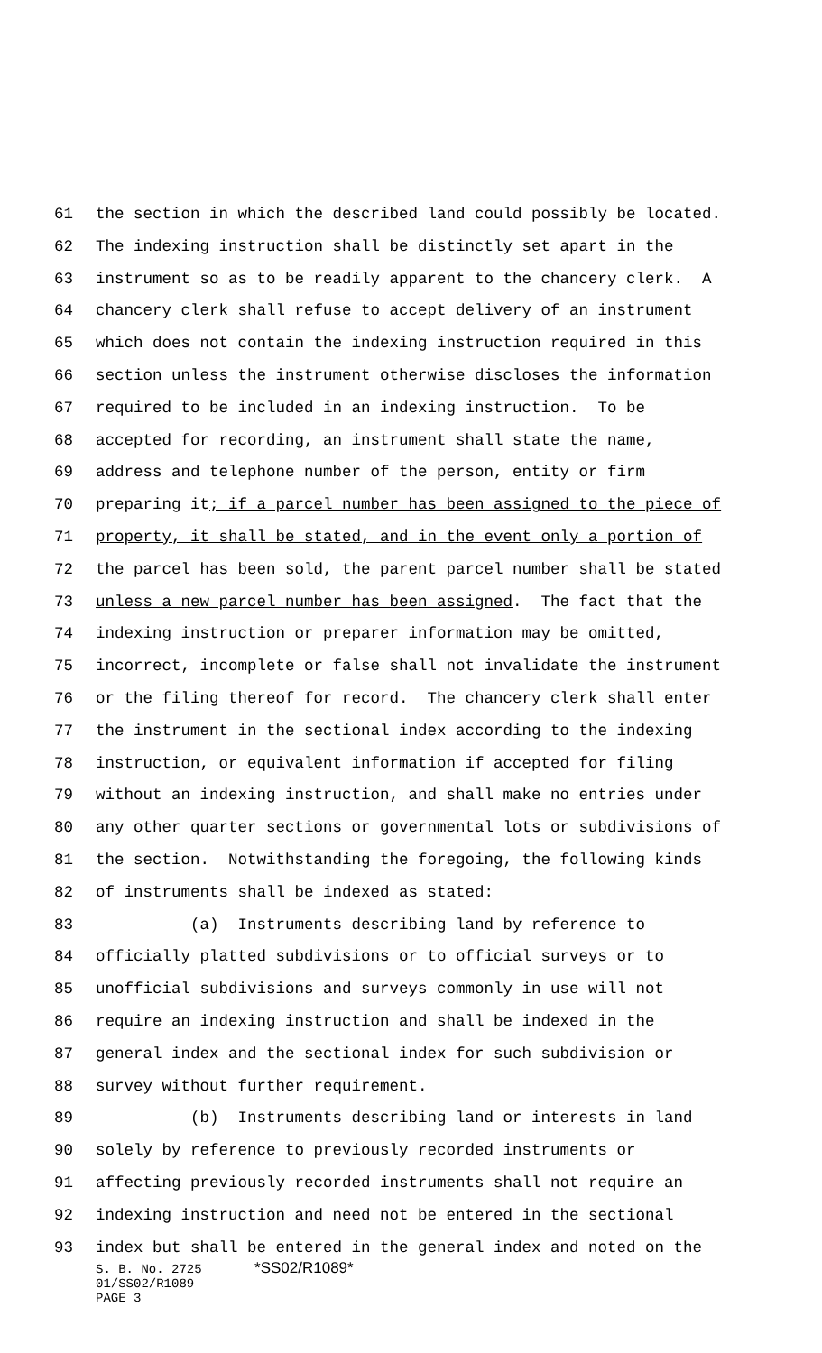61 the section in which the described land could possibly be located.
62 The indexing instruction shall be distinctly set apart in the
63 instrument so as to be readily apparent to the chancery clerk. A
64 chancery clerk shall refuse to accept delivery of an instrument
65 which does not contain the indexing instruction required in this
66 section unless the instrument otherwise discloses the information
67 required to be included in an indexing instruction. To be
68 accepted for recording, an instrument shall state the name,
69 address and telephone number of the person, entity or firm
70 preparing it; if a parcel number has been assigned to the piece of
71 property, it shall be stated, and in the event only a portion of
72 the parcel has been sold, the parent parcel number shall be stated
73 unless a new parcel number has been assigned. The fact that the
74 indexing instruction or preparer information may be omitted,
75 incorrect, incomplete or false shall not invalidate the instrument
76 or the filing thereof for record. The chancery clerk shall enter
77 the instrument in the sectional index according to the indexing
78 instruction, or equivalent information if accepted for filing
79 without an indexing instruction, and shall make no entries under
80 any other quarter sections or governmental lots or subdivisions of
81 the section. Notwithstanding the foregoing, the following kinds
82 of instruments shall be indexed as stated:
83 (a) Instruments describing land by reference to
84 officially platted subdivisions or to official surveys or to
85 unofficial subdivisions and surveys commonly in use will not
86 require an indexing instruction and shall be indexed in the
87 general index and the sectional index for such subdivision or
88 survey without further requirement.
89 (b) Instruments describing land or interests in land
90 solely by reference to previously recorded instruments or
91 affecting previously recorded instruments shall not require an
92 indexing instruction and need not be entered in the sectional
93 index but shall be entered in the general index and noted on the
S. B. No. 2725 *SS02/R1089*
01/SS02/R1089
PAGE 3